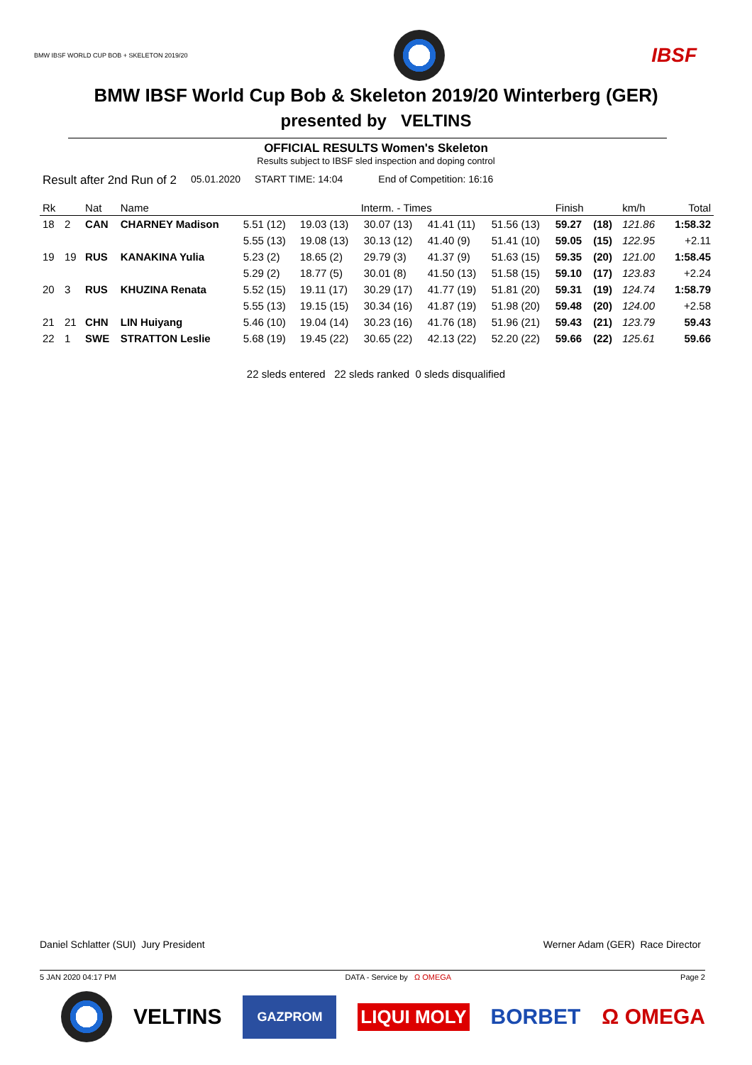BMW IBSF WORLD CUP BOB + SKELETON 2019/20
IBSF
BMW IBSF World Cup Bob & Skeleton 2019/20 Winterberg (GER)
presented by VELTINS
OFFICIAL RESULTS Women's Skeleton
Results subject to IBSF sled inspection and doping control
Result after 2nd Run of 2 05.01.2020 START TIME: 14:04 End of Competition: 16:16
| Rk | | Nat | Name | Interm. - Times | | | | | Finish | | km/h | Total |
| --- | --- | --- | --- | --- | --- | --- | --- | --- | --- | --- | --- | --- |
| 18 | 2 | CAN | CHARNEY Madison | 5.51 (12) | 19.03 (13) | 30.07 (13) | 41.41 (11) | 51.56 (13) | 59.27 | (18) | 121.86 | 1:58.32 |
| | | | | 5.55 (13) | 19.08 (13) | 30.13 (12) | 41.40 (9) | 51.41 (10) | 59.05 | (15) | 122.95 | +2.11 |
| 19 | 19 | RUS | KANAKINA Yulia | 5.23 (2) | 18.65 (2) | 29.79 (3) | 41.37 (9) | 51.63 (15) | 59.35 | (20) | 121.00 | 1:58.45 |
| | | | | 5.29 (2) | 18.77 (5) | 30.01 (8) | 41.50 (13) | 51.58 (15) | 59.10 | (17) | 123.83 | +2.24 |
| 20 | 3 | RUS | KHUZINA Renata | 5.52 (15) | 19.11 (17) | 30.29 (17) | 41.77 (19) | 51.81 (20) | 59.31 | (19) | 124.74 | 1:58.79 |
| | | | | 5.55 (13) | 19.15 (15) | 30.34 (16) | 41.87 (19) | 51.98 (20) | 59.48 | (20) | 124.00 | +2.58 |
| 21 | 21 | CHN | LIN Huiyang | 5.46 (10) | 19.04 (14) | 30.23 (16) | 41.76 (18) | 51.96 (21) | 59.43 | (21) | 123.79 | 59.43 |
| 22 | 1 | SWE | STRATTON Leslie | 5.68 (19) | 19.45 (22) | 30.65 (22) | 42.13 (22) | 52.20 (22) | 59.66 | (22) | 125.61 | 59.66 |
22 sleds entered 22 sleds ranked 0 sleds disqualified
Daniel Schlatter (SUI) Jury President Werner Adam (GER) Race Director
5 JAN 2020 04:17 PM DATA - Service by Ω OMEGA Page 2
VELTINS GAZPROM LIQUI MOLY BORBET Ω OMEGA